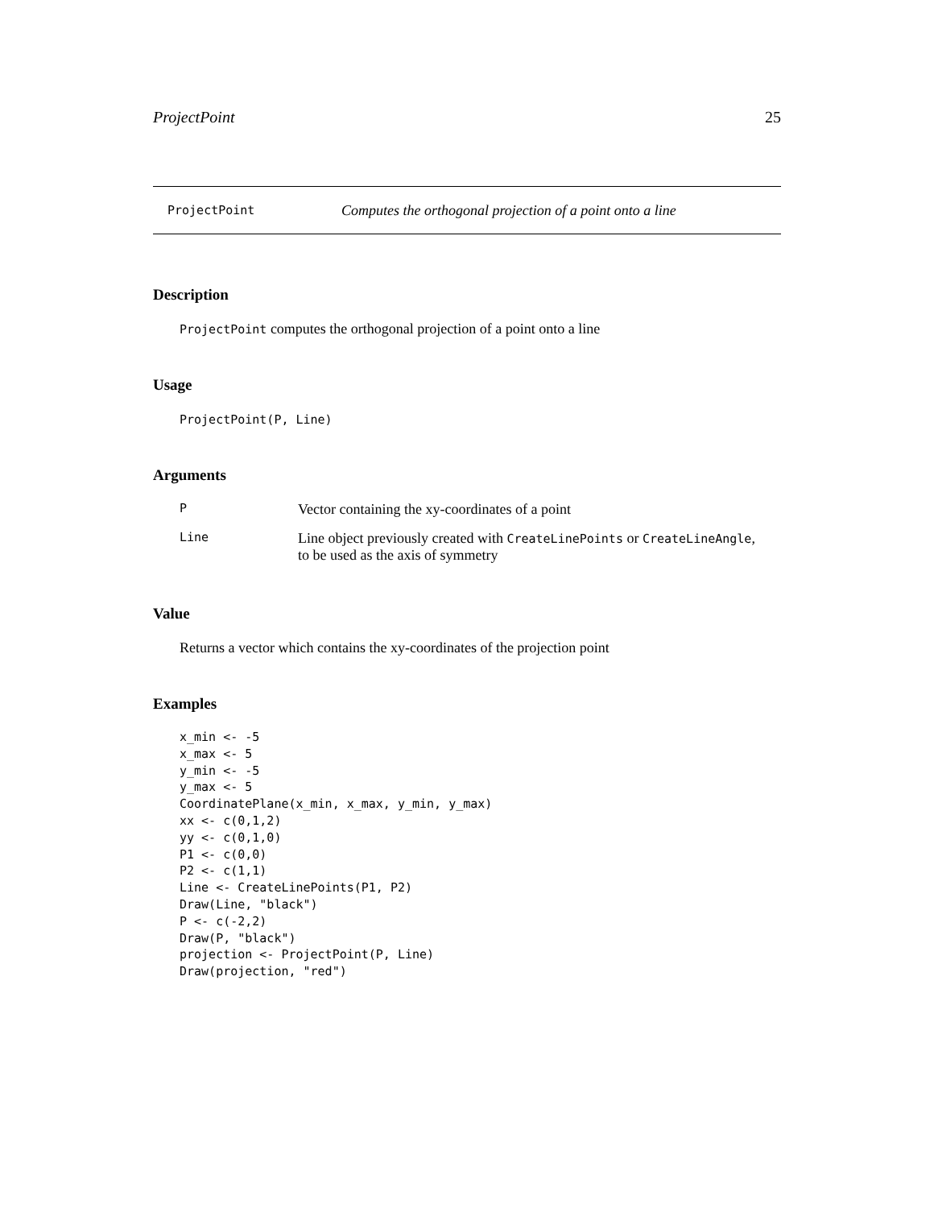ProjectPoint 25
ProjectPoint Computes the orthogonal projection of a point onto a line
Description
ProjectPoint computes the orthogonal projection of a point onto a line
Usage
ProjectPoint(P, Line)
Arguments
P Vector containing the xy-coordinates of a point
Line Line object previously created with CreateLinePoints or CreateLineAngle,
to be used as the axis of symmetry
Value
Returns a vector which contains the xy-coordinates of the projection point
Examples
x_min <- -5
x_max <- 5
y_min <- -5
y_max <- 5
CoordinatePlane(x_min, x_max, y_min, y_max)
xx <- c(0,1,2)
yy <- c(0,1,0)
P1 <- c(0,0)
P2 <- c(1,1)
Line <- CreateLinePoints(P1, P2)
Draw(Line, "black")
P <- c(-2,2)
Draw(P, "black")
projection <- ProjectPoint(P, Line)
Draw(projection, "red")